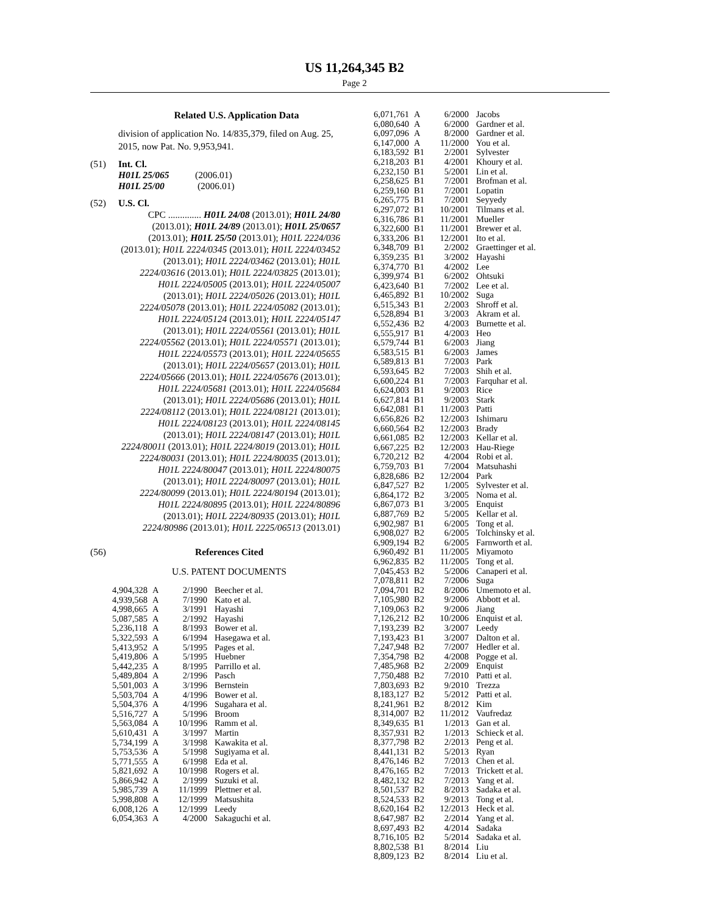US 11,264,345 B2
Page 2
Related U.S. Application Data
division of application No. 14/835,379, filed on Aug. 25, 2015, now Pat. No. 9,953,941.
(51) Int. Cl.
H01L 25/065 (2006.01)
H01L 25/00 (2006.01)
(52) U.S. Cl.
CPC .............. H01L 24/08 (2013.01); H01L 24/80 (2013.01); H01L 24/89 (2013.01); H01L 25/0657 (2013.01); H01L 25/50 (2013.01); H01L 2224/036 (2013.01); H01L 2224/0345 (2013.01); H01L 2224/03452 (2013.01); H01L 2224/03462 (2013.01); H01L 2224/03616 (2013.01); H01L 2224/03825 (2013.01); H01L 2224/05005 (2013.01); H01L 2224/05007 (2013.01); H01L 2224/05026 (2013.01); H01L 2224/05078 (2013.01); H01L 2224/05082 (2013.01); H01L 2224/05124 (2013.01); H01L 2224/05147 (2013.01); H01L 2224/05561 (2013.01); H01L 2224/05562 (2013.01); H01L 2224/05571 (2013.01); H01L 2224/05573 (2013.01); H01L 2224/05655 (2013.01); H01L 2224/05657 (2013.01); H01L 2224/05666 (2013.01); H01L 2224/05676 (2013.01); H01L 2224/05681 (2013.01); H01L 2224/05684 (2013.01); H01L 2224/05686 (2013.01); H01L 2224/08112 (2013.01); H01L 2224/08121 (2013.01); H01L 2224/08123 (2013.01); H01L 2224/08145 (2013.01); H01L 2224/08147 (2013.01); H01L 2224/80011 (2013.01); H01L 2224/8019 (2013.01); H01L 2224/80031 (2013.01); H01L 2224/80035 (2013.01); H01L 2224/80047 (2013.01); H01L 2224/80075 (2013.01); H01L 2224/80097 (2013.01); H01L 2224/80099 (2013.01); H01L 2224/80194 (2013.01); H01L 2224/80895 (2013.01); H01L 2224/80896 (2013.01); H01L 2224/80935 (2013.01); H01L 2224/80986 (2013.01); H01L 2225/06513 (2013.01)
(56) References Cited
U.S. PATENT DOCUMENTS
| 4,904,328 | A | 2/1990 | Beecher et al. |
| 4,939,568 | A | 7/1990 | Kato et al. |
| 4,998,665 | A | 3/1991 | Hayashi |
| 5,087,585 | A | 2/1992 | Hayashi |
| 5,236,118 | A | 8/1993 | Bower et al. |
| 5,322,593 | A | 6/1994 | Hasegawa et al. |
| 5,413,952 | A | 5/1995 | Pages et al. |
| 5,419,806 | A | 5/1995 | Huebner |
| 5,442,235 | A | 8/1995 | Parrillo et al. |
| 5,489,804 | A | 2/1996 | Pasch |
| 5,501,003 | A | 3/1996 | Bernstein |
| 5,503,704 | A | 4/1996 | Bower et al. |
| 5,504,376 | A | 4/1996 | Sugahara et al. |
| 5,516,727 | A | 5/1996 | Broom |
| 5,563,084 | A | 10/1996 | Ramm et al. |
| 5,610,431 | A | 3/1997 | Martin |
| 5,734,199 | A | 3/1998 | Kawakita et al. |
| 5,753,536 | A | 5/1998 | Sugiyama et al. |
| 5,771,555 | A | 6/1998 | Eda et al. |
| 5,821,692 | A | 10/1998 | Rogers et al. |
| 5,866,942 | A | 2/1999 | Suzuki et al. |
| 5,985,739 | A | 11/1999 | Plettner et al. |
| 5,998,808 | A | 12/1999 | Matsushita |
| 6,008,126 | A | 12/1999 | Leedy |
| 6,054,363 | A | 4/2000 | Sakaguchi et al. |
| 6,071,761 | A | 6/2000 | Jacobs |
| 6,080,640 | A | 6/2000 | Gardner et al. |
| 6,097,096 | A | 8/2000 | Gardner et al. |
| 6,147,000 | A | 11/2000 | You et al. |
| 6,183,592 | B1 | 2/2001 | Sylvester |
| 6,218,203 | B1 | 4/2001 | Khoury et al. |
| 6,232,150 | B1 | 5/2001 | Lin et al. |
| 6,258,625 | B1 | 7/2001 | Brofman et al. |
| 6,259,160 | B1 | 7/2001 | Lopatin |
| 6,265,775 | B1 | 7/2001 | Seyyedy |
| 6,297,072 | B1 | 10/2001 | Tilmans et al. |
| 6,316,786 | B1 | 11/2001 | Mueller |
| 6,322,600 | B1 | 11/2001 | Brewer et al. |
| 6,333,206 | B1 | 12/2001 | Ito et al. |
| 6,348,709 | B1 | 2/2002 | Graettinger et al. |
| 6,359,235 | B1 | 3/2002 | Hayashi |
| 6,374,770 | B1 | 4/2002 | Lee |
| 6,399,974 | B1 | 6/2002 | Ohtsuki |
| 6,423,640 | B1 | 7/2002 | Lee et al. |
| 6,465,892 | B1 | 10/2002 | Suga |
| 6,515,343 | B1 | 2/2003 | Shroff et al. |
| 6,528,894 | B1 | 3/2003 | Akram et al. |
| 6,552,436 | B2 | 4/2003 | Burnette et al. |
| 6,555,917 | B1 | 4/2003 | Heo |
| 6,579,744 | B1 | 6/2003 | Jiang |
| 6,583,515 | B1 | 6/2003 | James |
| 6,589,813 | B1 | 7/2003 | Park |
| 6,593,645 | B2 | 7/2003 | Shih et al. |
| 6,600,224 | B1 | 7/2003 | Farquhar et al. |
| 6,624,003 | B1 | 9/2003 | Rice |
| 6,627,814 | B1 | 9/2003 | Stark |
| 6,642,081 | B1 | 11/2003 | Patti |
| 6,656,826 | B2 | 12/2003 | Ishimaru |
| 6,660,564 | B2 | 12/2003 | Brady |
| 6,661,085 | B2 | 12/2003 | Kellar et al. |
| 6,667,225 | B2 | 12/2003 | Hau-Riege |
| 6,720,212 | B2 | 4/2004 | Robi et al. |
| 6,759,703 | B1 | 7/2004 | Matsuhashi |
| 6,828,686 | B2 | 12/2004 | Park |
| 6,847,527 | B2 | 1/2005 | Sylvester et al. |
| 6,864,172 | B2 | 3/2005 | Noma et al. |
| 6,867,073 | B1 | 3/2005 | Enquist |
| 6,887,769 | B2 | 5/2005 | Kellar et al. |
| 6,902,987 | B1 | 6/2005 | Tong et al. |
| 6,908,027 | B2 | 6/2005 | Tolchinsky et al. |
| 6,909,194 | B2 | 6/2005 | Farnworth et al. |
| 6,960,492 | B1 | 11/2005 | Miyamoto |
| 6,962,835 | B2 | 11/2005 | Tong et al. |
| 7,045,453 | B2 | 5/2006 | Canaperi et al. |
| 7,078,811 | B2 | 7/2006 | Suga |
| 7,094,701 | B2 | 8/2006 | Umemoto et al. |
| 7,105,980 | B2 | 9/2006 | Abbott et al. |
| 7,109,063 | B2 | 9/2006 | Jiang |
| 7,126,212 | B2 | 10/2006 | Enquist et al. |
| 7,193,239 | B2 | 3/2007 | Leedy |
| 7,193,423 | B1 | 3/2007 | Dalton et al. |
| 7,247,948 | B2 | 7/2007 | Hedler et al. |
| 7,354,798 | B2 | 4/2008 | Pogge et al. |
| 7,485,968 | B2 | 2/2009 | Enquist |
| 7,750,488 | B2 | 7/2010 | Patti et al. |
| 7,803,693 | B2 | 9/2010 | Trezza |
| 8,183,127 | B2 | 5/2012 | Patti et al. |
| 8,241,961 | B2 | 8/2012 | Kim |
| 8,314,007 | B2 | 11/2012 | Vaufredaz |
| 8,349,635 | B1 | 1/2013 | Gan et al. |
| 8,357,931 | B2 | 1/2013 | Schieck et al. |
| 8,377,798 | B2 | 2/2013 | Peng et al. |
| 8,441,131 | B2 | 5/2013 | Ryan |
| 8,476,146 | B2 | 7/2013 | Chen et al. |
| 8,476,165 | B2 | 7/2013 | Trickett et al. |
| 8,482,132 | B2 | 7/2013 | Yang et al. |
| 8,501,537 | B2 | 8/2013 | Sadaka et al. |
| 8,524,533 | B2 | 9/2013 | Tong et al. |
| 8,620,164 | B2 | 12/2013 | Heck et al. |
| 8,647,987 | B2 | 2/2014 | Yang et al. |
| 8,697,493 | B2 | 4/2014 | Sadaka |
| 8,716,105 | B2 | 5/2014 | Sadaka et al. |
| 8,802,538 | B1 | 8/2014 | Liu |
| 8,809,123 | B2 | 8/2014 | Liu et al. |